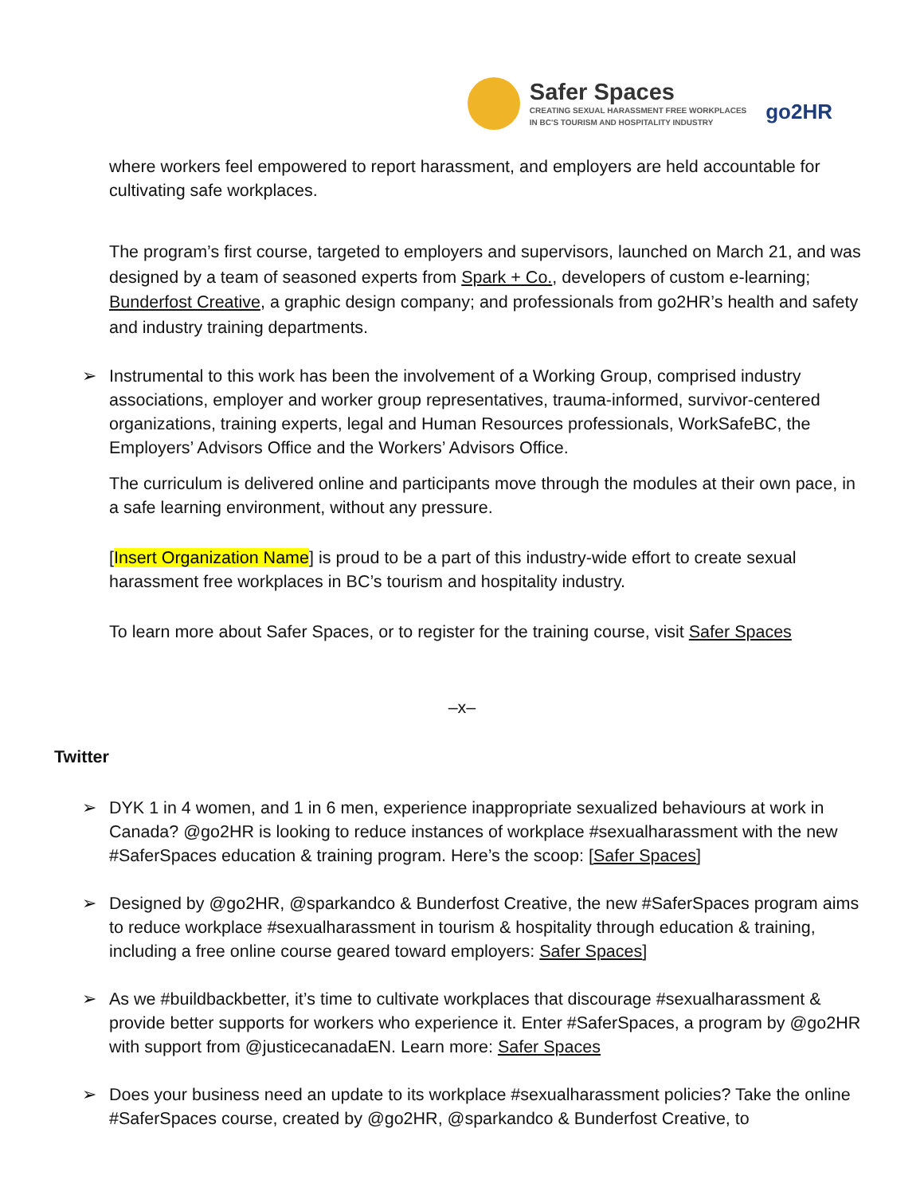Safer Spaces
CREATING SEXUAL HARASSMENT FREE WORKPLACES
IN BC'S TOURISM AND HOSPITALITY INDUSTRY
go2HR
where workers feel empowered to report harassment, and employers are held accountable for cultivating safe workplaces.
The program’s first course, targeted to employers and supervisors, launched on March 21, and was designed by a team of seasoned experts from Spark + Co., developers of custom e-learning; Bunderfost Creative, a graphic design company; and professionals from go2HR’s health and safety and industry training departments.
➢ Instrumental to this work has been the involvement of a Working Group, comprised industry associations, employer and worker group representatives, trauma-informed, survivor-centered organizations, training experts, legal and Human Resources professionals, WorkSafeBC, the Employers’ Advisors Office and the Workers’ Advisors Office.
The curriculum is delivered online and participants move through the modules at their own pace, in a safe learning environment, without any pressure.
[Insert Organization Name] is proud to be a part of this industry-wide effort to create sexual harassment free workplaces in BC’s tourism and hospitality industry.
To learn more about Safer Spaces, or to register for the training course, visit Safer Spaces
–x–
Twitter
➢ DYK 1 in 4 women, and 1 in 6 men, experience inappropriate sexualized behaviours at work in Canada? @go2HR is looking to reduce instances of workplace #sexualharassment with the new #SaferSpaces education & training program. Here’s the scoop: [Safer Spaces]
➢ Designed by @go2HR, @sparkandco & Bunderfost Creative, the new #SaferSpaces program aims to reduce workplace #sexualharassment in tourism & hospitality through education & training, including a free online course geared toward employers: Safer Spaces]
➢ As we #buildbackbetter, it’s time to cultivate workplaces that discourage #sexualharassment & provide better supports for workers who experience it. Enter #SaferSpaces, a program by @go2HR with support from @justicecanadaEN. Learn more: Safer Spaces
➢ Does your business need an update to its workplace #sexualharassment policies? Take the online #SaferSpaces course, created by @go2HR, @sparkandco & Bunderfost Creative, to